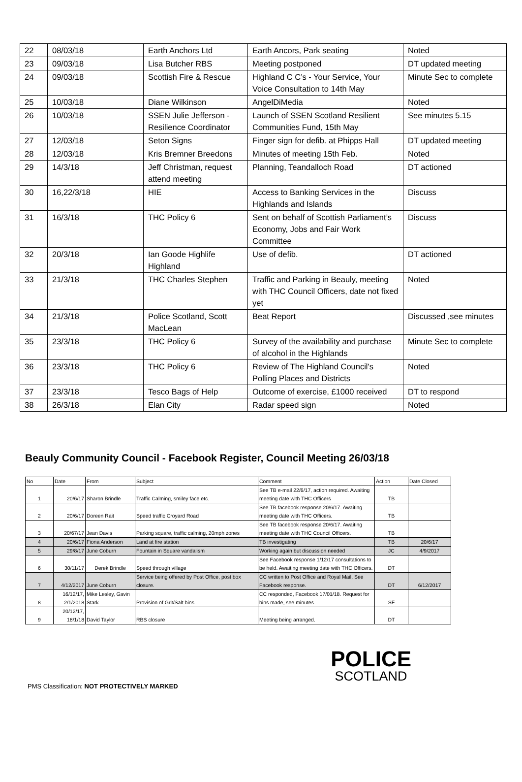| 22 | 08/03/18 | Earth Anchors Ltd | Earth Ancors, Park seating | Noted |
| 23 | 09/03/18 | Lisa Butcher RBS | Meeting postponed | DT updated meeting |
| 24 | 09/03/18 | Scottish Fire & Rescue | Highland C C’s - Your Service, Your Voice Consultation to 14th May | Minute Sec to complete |
| 25 | 10/03/18 | Diane Wilkinson | AngelDiMedia | Noted |
| 26 | 10/03/18 | SSEN Julie Jefferson - Resilience Coordinator | Launch of SSEN Scotland Resilient Communities Fund, 15th May | See minutes 5.15 |
| 27 | 12/03/18 | Seton Signs | Finger sign for defib. at Phipps Hall | DT updated meeting |
| 28 | 12/03/18 | Kris Bremner Breedons | Minutes of meeting 15th Feb. | Noted |
| 29 | 14/3/18 | Jeff Christman, request attend meeting | Planning, Teandalloch Road | DT actioned |
| 30 | 16,22/3/18 | HIE | Access to Banking Services in the Highlands and Islands | Discuss |
| 31 | 16/3/18 | THC Policy 6 | Sent on behalf of Scottish Parliament’s Economy, Jobs and Fair Work Committee | Discuss |
| 32 | 20/3/18 | Ian Goode Highlife Highland | Use of defib. | DT actioned |
| 33 | 21/3/18 | THC Charles Stephen | Traffic and Parking in Beauly, meeting with THC Council Officers, date not fixed yet | Noted |
| 34 | 21/3/18 | Police Scotland, Scott MacLean | Beat Report | Discussed ,see minutes |
| 35 | 23/3/18 | THC Policy 6 | Survey of the availability and purchase of alcohol in the Highlands | Minute Sec to complete |
| 36 | 23/3/18 | THC Policy 6 | Review of The Highland Council's Polling Places and Districts | Noted |
| 37 | 23/3/18 | Tesco Bags of Help | Outcome of exercise, £1000 received | DT to respond |
| 38 | 26/3/18 | Elan City | Radar speed sign | Noted |
Beauly Community Council - Facebook Register, Council Meeting 26/03/18
| No | Date | From | Subject | Comment | Action | Date Closed |
| 1 | 20/6/17 | Sharon Brindle | Traffic Calming, smiley face etc. | See TB e-mail 22/6/17, action required. Awaiting meeting date with THC Officers | TB | |
| 2 | 20/6/17 | Doreen Rait | Speed traffic Croyard Road | See TB facebook response 20/6/17. Awaiting meeting date with THC Officers. | TB | |
| 3 | 20/67/17 | Jean Davis | Parking square, traffic calming, 20mph zones | See TB facebook response 20/6/17. Awaiting meeting date with THC Council Officers. | TB | |
| 4 | 20/6/17 | Fiona Anderson | Land at fire station | TB investigating | TB | 20/6/17 |
| 5 | 29/8/17 | June Coburn | Fountain in Square vandalism | Working again but discussion needed | JC | 4/9/2017 |
| 6 | 30/11/17 | Derek Brindle | Speed through village | See Facebook response 1/12/17 consultations to be held. Awaiting meeting date with THC Officers. | DT | |
| 7 | 4/12/2017 | June Coburn | Service being offered by Post Office, post box closure. | CC written to Post Office and Royal Mail, See Facebook response. | DT | 6/12/2017 |
| 8 | 16/12/17, 2/1/2018 | Mike Lesley, Gavin Stark | Provision of Grit/Salt bins | CC responded, Facebook 17/01/18. Request for bins made, see minutes. | SF | |
| 9 | 20/12/17, 18/1/18 | David Taylor | RBS closure | Meeting being arranged. | DT | |
PMS Classification: NOT PROTECTIVELY MARKED
POLICE
SCOTLAND